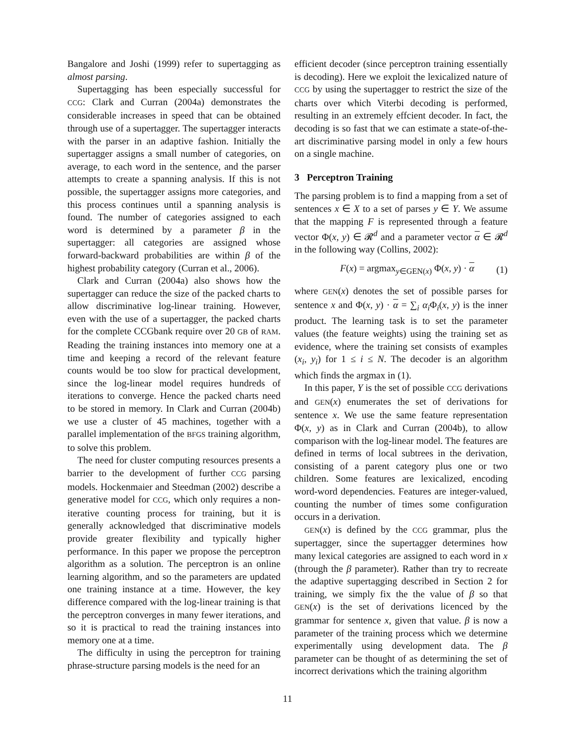Bangalore and Joshi (1999) refer to supertagging as almost parsing.
Supertagging has been especially successful for CCG: Clark and Curran (2004a) demonstrates the considerable increases in speed that can be obtained through use of a supertagger. The supertagger interacts with the parser in an adaptive fashion. Initially the supertagger assigns a small number of categories, on average, to each word in the sentence, and the parser attempts to create a spanning analysis. If this is not possible, the supertagger assigns more categories, and this process continues until a spanning analysis is found. The number of categories assigned to each word is determined by a parameter β in the supertagger: all categories are assigned whose forward-backward probabilities are within β of the highest probability category (Curran et al., 2006).
Clark and Curran (2004a) also shows how the supertagger can reduce the size of the packed charts to allow discriminative log-linear training. However, even with the use of a supertagger, the packed charts for the complete CCGbank require over 20 GB of RAM. Reading the training instances into memory one at a time and keeping a record of the relevant feature counts would be too slow for practical development, since the log-linear model requires hundreds of iterations to converge. Hence the packed charts need to be stored in memory. In Clark and Curran (2004b) we use a cluster of 45 machines, together with a parallel implementation of the BFGS training algorithm, to solve this problem.
The need for cluster computing resources presents a barrier to the development of further CCG parsing models. Hockenmaier and Steedman (2002) describe a generative model for CCG, which only requires a non-iterative counting process for training, but it is generally acknowledged that discriminative models provide greater flexibility and typically higher performance. In this paper we propose the perceptron algorithm as a solution. The perceptron is an online learning algorithm, and so the parameters are updated one training instance at a time. However, the key difference compared with the log-linear training is that the perceptron converges in many fewer iterations, and so it is practical to read the training instances into memory one at a time.
The difficulty in using the perceptron for training phrase-structure parsing models is the need for an
efficient decoder (since perceptron training essentially is decoding). Here we exploit the lexicalized nature of CCG by using the supertagger to restrict the size of the charts over which Viterbi decoding is performed, resulting in an extremely effcient decoder. In fact, the decoding is so fast that we can estimate a state-of-the-art discriminative parsing model in only a few hours on a single machine.
3 Perceptron Training
The parsing problem is to find a mapping from a set of sentences x ∈ X to a set of parses y ∈ Y. We assume that the mapping F is represented through a feature vector Φ(x, y) ∈ 𝓡<sup>d</sup> and a parameter vector α ∈ 𝓡<sup>d</sup> in the following way (Collins, 2002):
F(x) = argmax<sub>y∈GEN(x)</sub> Φ(x, y) · α (1)
where GEN(x) denotes the set of possible parses for sentence x and Φ(x, y) · α = ∑<sub>i</sub> α<sub>i</sub> Φ<sub>i</sub>(x, y) is the inner product. The learning task is to set the parameter values (the feature weights) using the training set as evidence, where the training set consists of examples (x<sub>i</sub>, y<sub>i</sub>) for 1 ≤ i ≤ N. The decoder is an algorithm which finds the argmax in (1).
In this paper, Y is the set of possible CCG derivations and GEN(x) enumerates the set of derivations for sentence x. We use the same feature representation Φ(x, y) as in Clark and Curran (2004b), to allow comparison with the log-linear model. The features are defined in terms of local subtrees in the derivation, consisting of a parent category plus one or two children. Some features are lexicalized, encoding word-word dependencies. Features are integer-valued, counting the number of times some configuration occurs in a derivation.
GEN(x) is defined by the CCG grammar, plus the supertagger, since the supertagger determines how many lexical categories are assigned to each word in x (through the β parameter). Rather than try to recreate the adaptive supertagging described in Section 2 for training, we simply fix the the value of β so that GEN(x) is the set of derivations licenced by the grammar for sentence x, given that value. β is now a parameter of the training process which we determine experimentally using development data. The β parameter can be thought of as determining the set of incorrect derivations which the training algorithm
11